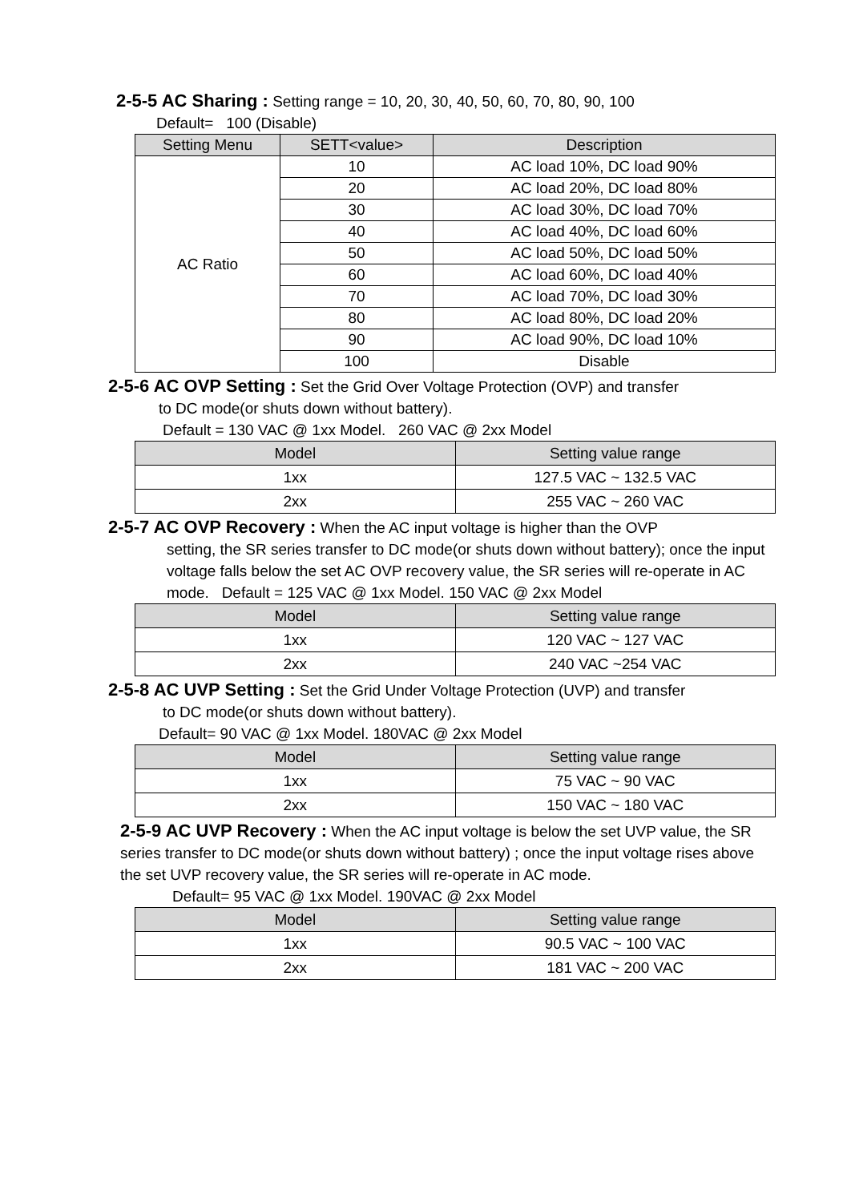2-5-5 AC Sharing : Setting range = 10, 20, 30, 40, 50, 60, 70, 80, 90, 100
Default= 100 (Disable)
| Setting Menu | SETT<value> | Description |
| --- | --- | --- |
| AC Ratio | 10 | AC load 10%, DC load 90% |
| | 20 | AC load 20%, DC load 80% |
| | 30 | AC load 30%, DC load 70% |
| | 40 | AC load 40%, DC load 60% |
| | 50 | AC load 50%, DC load 50% |
| | 60 | AC load 60%, DC load 40% |
| | 70 | AC load 70%, DC load 30% |
| | 80 | AC load 80%, DC load 20% |
| | 90 | AC load 90%, DC load 10% |
| | 100 | Disable |
2-5-6 AC OVP Setting : Set the Grid Over Voltage Protection (OVP) and transfer
to DC mode(or shuts down without battery).
Default = 130 VAC @ 1xx Model. 260 VAC @ 2xx Model
| Model | Setting value range |
| --- | --- |
| 1xx | 127.5 VAC ~ 132.5 VAC |
| 2xx | 255 VAC ~ 260 VAC |
2-5-7 AC OVP Recovery : When the AC input voltage is higher than the OVP
setting, the SR series transfer to DC mode(or shuts down without battery); once the input voltage falls below the set AC OVP recovery value, the SR series will re-operate in AC mode. Default = 125 VAC @ 1xx Model. 150 VAC @ 2xx Model
| Model | Setting value range |
| --- | --- |
| 1xx | 120 VAC ~ 127 VAC |
| 2xx | 240 VAC ~254 VAC |
2-5-8 AC UVP Setting : Set the Grid Under Voltage Protection (UVP) and transfer
to DC mode(or shuts down without battery).
Default= 90 VAC @ 1xx Model. 180VAC @ 2xx Model
| Model | Setting value range |
| --- | --- |
| 1xx | 75 VAC ~ 90 VAC |
| 2xx | 150 VAC ~ 180 VAC |
2-5-9 AC UVP Recovery : When the AC input voltage is below the set UVP value, the SR series transfer to DC mode(or shuts down without battery) ; once the input voltage rises above the set UVP recovery value, the SR series will re-operate in AC mode.
Default= 95 VAC @ 1xx Model. 190VAC @ 2xx Model
| Model | Setting value range |
| --- | --- |
| 1xx | 90.5 VAC ~ 100 VAC |
| 2xx | 181 VAC ~ 200 VAC |